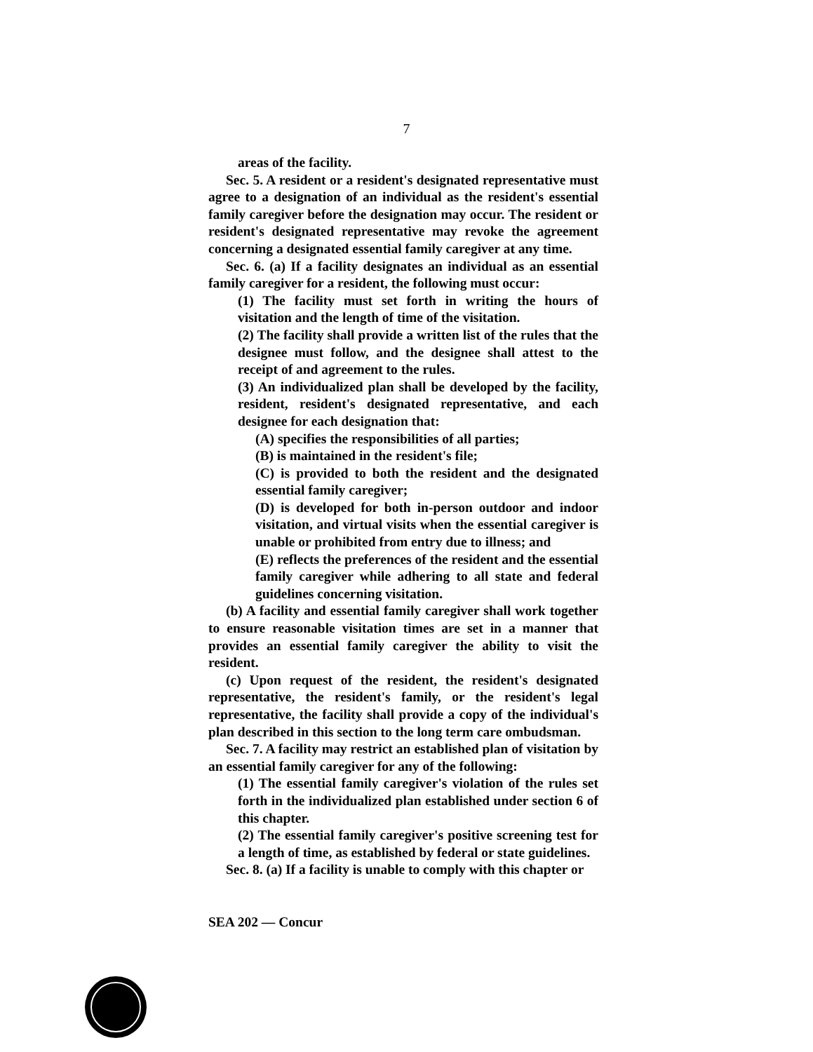7
areas of the facility.
Sec. 5. A resident or a resident's designated representative must agree to a designation of an individual as the resident's essential family caregiver before the designation may occur. The resident or resident's designated representative may revoke the agreement concerning a designated essential family caregiver at any time.
Sec. 6. (a) If a facility designates an individual as an essential family caregiver for a resident, the following must occur:
(1) The facility must set forth in writing the hours of visitation and the length of time of the visitation.
(2) The facility shall provide a written list of the rules that the designee must follow, and the designee shall attest to the receipt of and agreement to the rules.
(3) An individualized plan shall be developed by the facility, resident, resident's designated representative, and each designee for each designation that:
(A) specifies the responsibilities of all parties;
(B) is maintained in the resident's file;
(C) is provided to both the resident and the designated essential family caregiver;
(D) is developed for both in-person outdoor and indoor visitation, and virtual visits when the essential caregiver is unable or prohibited from entry due to illness; and
(E) reflects the preferences of the resident and the essential family caregiver while adhering to all state and federal guidelines concerning visitation.
(b) A facility and essential family caregiver shall work together to ensure reasonable visitation times are set in a manner that provides an essential family caregiver the ability to visit the resident.
(c) Upon request of the resident, the resident's designated representative, the resident's family, or the resident's legal representative, the facility shall provide a copy of the individual's plan described in this section to the long term care ombudsman.
Sec. 7. A facility may restrict an established plan of visitation by an essential family caregiver for any of the following:
(1) The essential family caregiver's violation of the rules set forth in the individualized plan established under section 6 of this chapter.
(2) The essential family caregiver's positive screening test for a length of time, as established by federal or state guidelines.
Sec. 8. (a) If a facility is unable to comply with this chapter or
SEA 202 — Concur